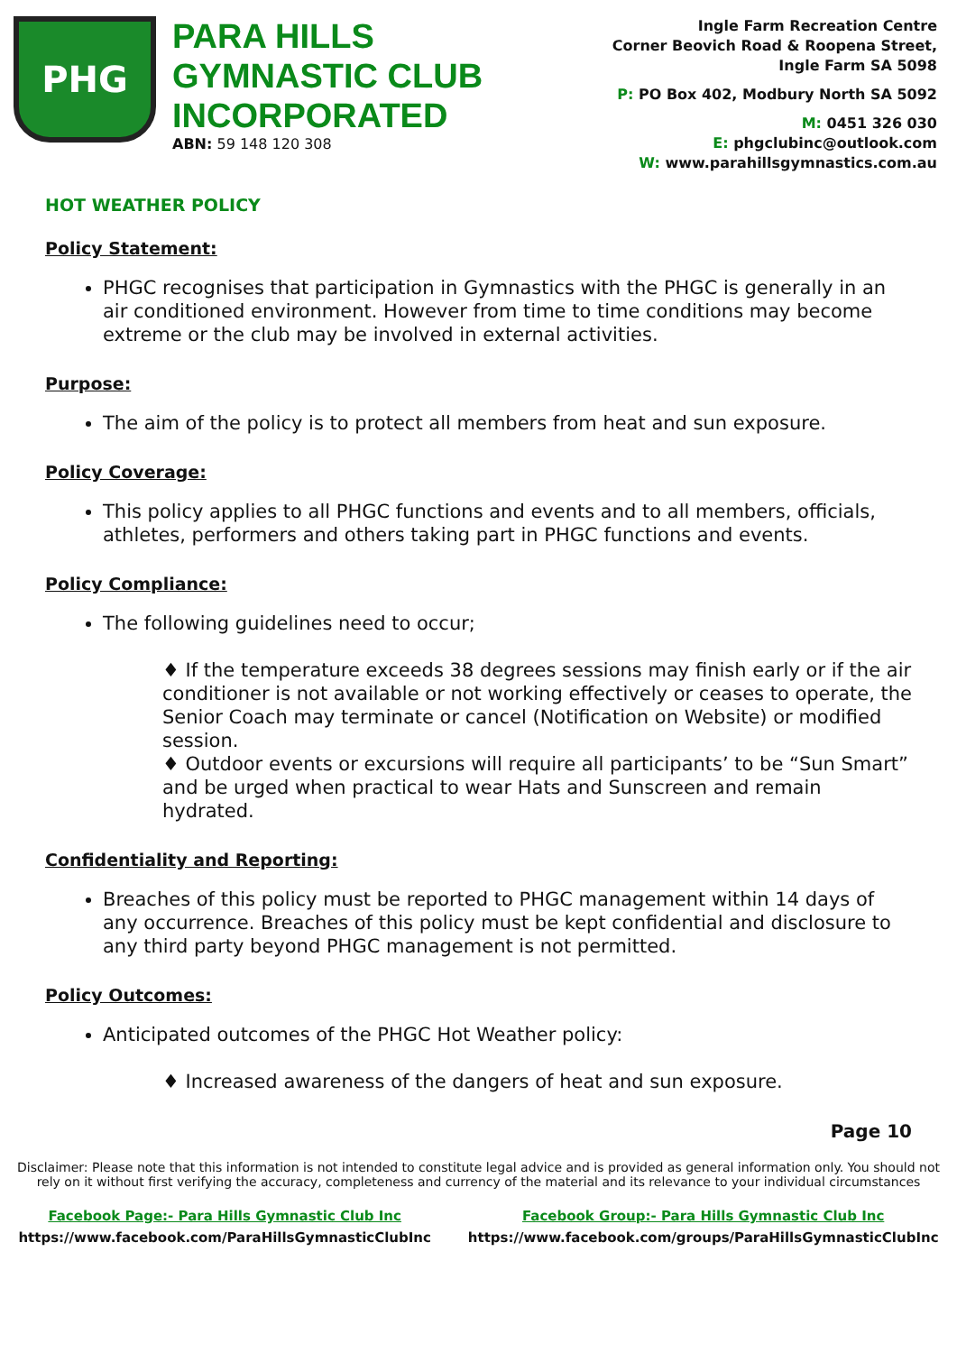PHG
PARA HILLS GYMNASTIC CLUB INCORPORATED
ABN: 59 148 120 308
Ingle Farm Recreation Centre
Corner Beovich Road & Roopena Street,
Ingle Farm SA 5098
P: PO Box 402, Modbury North SA 5092
M: 0451 326 030
E: phgclubinc@outlook.com
W: www.parahillsgymnastics.com.au
HOT WEATHER POLICY
Policy Statement:
PHGC recognises that participation in Gymnastics with the PHGC is generally in an air conditioned environment. However from time to time conditions may become extreme or the club may be involved in external activities.
Purpose:
The aim of the policy is to protect all members from heat and sun exposure.
Policy Coverage:
This policy applies to all PHGC functions and events and to all members, officials, athletes, performers and others taking part in PHGC functions and events.
Policy Compliance:
The following guidelines need to occur;
♦ If the temperature exceeds 38 degrees sessions may finish early or if the air conditioner is not available or not working effectively or ceases to operate, the Senior Coach may terminate or cancel (Notification on Website) or modified session.
♦ Outdoor events or excursions will require all participants’ to be “Sun Smart” and be urged when practical to wear Hats and Sunscreen and remain hydrated.
Confidentiality and Reporting:
Breaches of this policy must be reported to PHGC management within 14 days of any occurrence. Breaches of this policy must be kept confidential and disclosure to any third party beyond PHGC management is not permitted.
Policy Outcomes:
Anticipated outcomes of the PHGC Hot Weather policy:
♦ Increased awareness of the dangers of heat and sun exposure.
Page 10
Disclaimer: Please note that this information is not intended to constitute legal advice and is provided as general information only. You should not rely on it without first verifying the accuracy, completeness and currency of the material and its relevance to your individual circumstances
Facebook Page:- Para Hills Gymnastic Club Inc
https://www.facebook.com/ParaHillsGymnasticClubInc
Facebook Group:- Para Hills Gymnastic Club Inc
https://www.facebook.com/groups/ParaHillsGymnasticClubInc